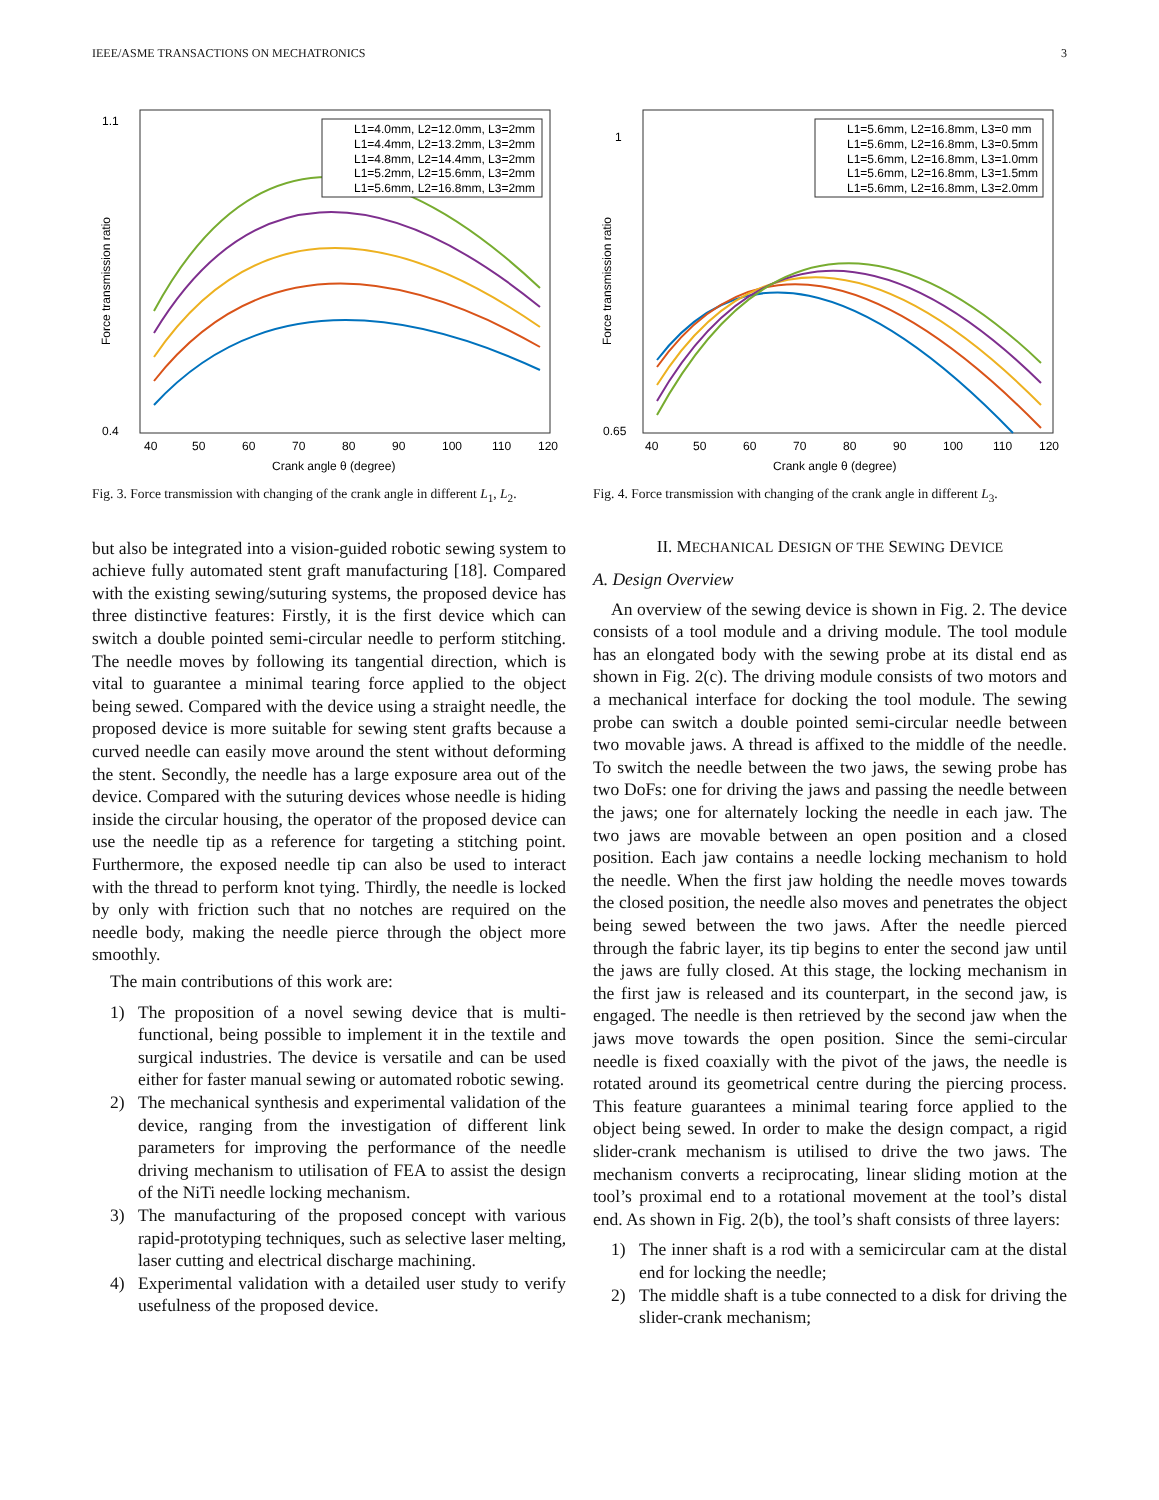IEEE/ASME TRANSACTIONS ON MECHATRONICS 3
0.4
1.1
40
50
60
70
80
90
100
110
120
Crank angle θ (degree)
Force transmission ratio
L1=4.0mm, L2=12.0mm, L3=2mm
L1=4.4mm, L2=13.2mm, L3=2mm
L1=4.8mm, L2=14.4mm, L3=2mm
L1=5.2mm, L2=15.6mm, L3=2mm
L1=5.6mm, L2=16.8mm, L3=2mm
Fig. 3. Force transmission with changing of the crank angle in different L<sub>1</sub>, L<sub>2</sub>.
but also be integrated into a vision-guided robotic sewing system to achieve fully automated stent graft manufacturing [18]. Compared with the existing sewing/suturing systems, the proposed device has three distinctive features: Firstly, it is the first device which can switch a double pointed semi-circular needle to perform stitching. The needle moves by following its tangential direction, which is vital to guarantee a minimal tearing force applied to the object being sewed. Compared with the device using a straight needle, the proposed device is more suitable for sewing stent grafts because a curved needle can easily move around the stent without deforming the stent. Secondly, the needle has a large exposure area out of the device. Compared with the suturing devices whose needle is hiding inside the circular housing, the operator of the proposed device can use the needle tip as a reference for targeting a stitching point. Furthermore, the exposed needle tip can also be used to interact with the thread to perform knot tying. Thirdly, the needle is locked by only with friction such that no notches are required on the needle body, making the needle pierce through the object more smoothly.
The main contributions of this work are:
1) The proposition of a novel sewing device that is multi-functional, being possible to implement it in the textile and surgical industries. The device is versatile and can be used either for faster manual sewing or automated robotic sewing.
2) The mechanical synthesis and experimental validation of the device, ranging from the investigation of different link parameters for improving the performance of the needle driving mechanism to utilisation of FEA to assist the design of the NiTi needle locking mechanism.
3) The manufacturing of the proposed concept with various rapid-prototyping techniques, such as selective laser melting, laser cutting and electrical discharge machining.
4) Experimental validation with a detailed user study to verify usefulness of the proposed device.
0.65
1
40
50
60
70
80
90
100
110
120
Crank angle θ (degree)
Force transmission ratio
L1=5.6mm, L2=16.8mm, L3=0 mm
L1=5.6mm, L2=16.8mm, L3=0.5mm
L1=5.6mm, L2=16.8mm, L3=1.0mm
L1=5.6mm, L2=16.8mm, L3=1.5mm
L1=5.6mm, L2=16.8mm, L3=2.0mm
Fig. 4. Force transmission with changing of the crank angle in different L<sub>3</sub>.
II. MECHANICAL DESIGN OF THE SEWING DEVICE
A. Design Overview
An overview of the sewing device is shown in Fig. 2. The device consists of a tool module and a driving module. The tool module has an elongated body with the sewing probe at its distal end as shown in Fig. 2(c). The driving module consists of two motors and a mechanical interface for docking the tool module. The sewing probe can switch a double pointed semi-circular needle between two movable jaws. A thread is affixed to the middle of the needle. To switch the needle between the two jaws, the sewing probe has two DoFs: one for driving the jaws and passing the needle between the jaws; one for alternately locking the needle in each jaw. The two jaws are movable between an open position and a closed position. Each jaw contains a needle locking mechanism to hold the needle. When the first jaw holding the needle moves towards the closed position, the needle also moves and penetrates the object being sewed between the two jaws. After the needle pierced through the fabric layer, its tip begins to enter the second jaw until the jaws are fully closed. At this stage, the locking mechanism in the first jaw is released and its counterpart, in the second jaw, is engaged. The needle is then retrieved by the second jaw when the jaws move towards the open position. Since the semi-circular needle is fixed coaxially with the pivot of the jaws, the needle is rotated around its geometrical centre during the piercing process. This feature guarantees a minimal tearing force applied to the object being sewed. In order to make the design compact, a rigid slider-crank mechanism is utilised to drive the two jaws. The mechanism converts a reciprocating, linear sliding motion at the tool’s proximal end to a rotational movement at the tool’s distal end. As shown in Fig. 2(b), the tool’s shaft consists of three layers:
1) The inner shaft is a rod with a semicircular cam at the distal end for locking the needle;
2) The middle shaft is a tube connected to a disk for driving the slider-crank mechanism;